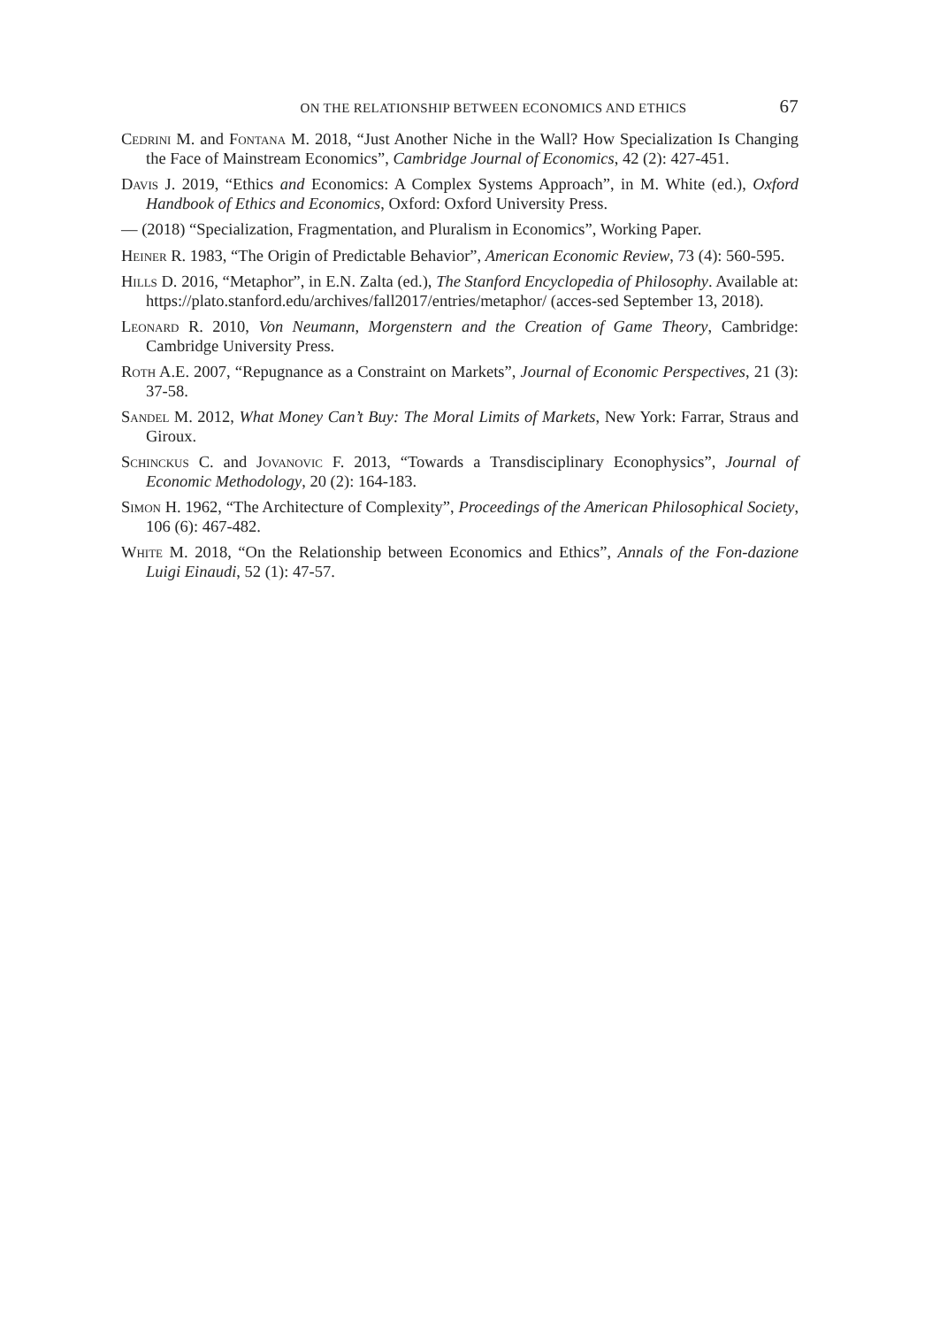ON THE RELATIONSHIP BETWEEN ECONOMICS AND ETHICS 67
Cedrini M. and Fontana M. 2018, “Just Another Niche in the Wall? How Specialization Is Changing the Face of Mainstream Economics”, Cambridge Journal of Economics, 42 (2): 427-451.
Davis J. 2019, “Ethics and Economics: A Complex Systems Approach”, in M. White (ed.), Oxford Handbook of Ethics and Economics, Oxford: Oxford University Press.
— (2018) “Specialization, Fragmentation, and Pluralism in Economics”, Working Paper.
Heiner R. 1983, “The Origin of Predictable Behavior”, American Economic Review, 73 (4): 560-595.
Hills D. 2016, “Metaphor”, in E.N. Zalta (ed.), The Stanford Encyclopedia of Philosophy. Available at: https://plato.stanford.edu/archives/fall2017/entries/metaphor/ (acces-sed September 13, 2018).
Leonard R. 2010, Von Neumann, Morgenstern and the Creation of Game Theory, Cambridge: Cambridge University Press.
Roth A.E. 2007, “Repugnance as a Constraint on Markets”, Journal of Economic Perspectives, 21 (3): 37-58.
Sandel M. 2012, What Money Can’t Buy: The Moral Limits of Markets, New York: Farrar, Straus and Giroux.
Schinckus C. and Jovanovic F. 2013, “Towards a Transdisciplinary Econophysics”, Journal of Economic Methodology, 20 (2): 164-183.
Simon H. 1962, “The Architecture of Complexity”, Proceedings of the American Philosophical Society, 106 (6): 467-482.
White M. 2018, “On the Relationship between Economics and Ethics”, Annals of the Fon-dazione Luigi Einaudi, 52 (1): 47-57.